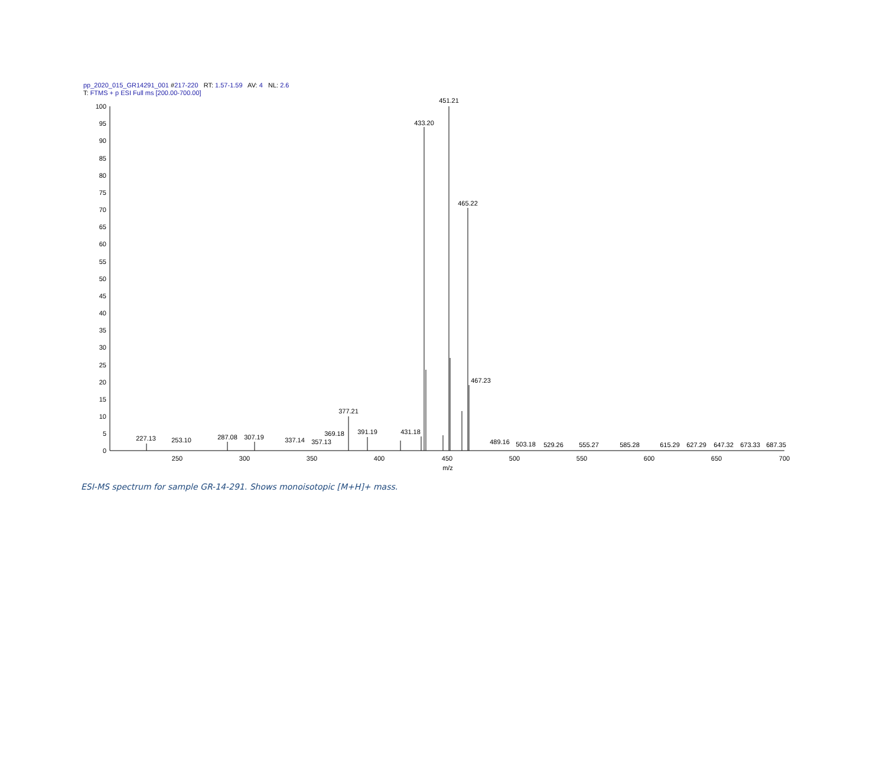pp_2020_015_GR14291_001 #217-220 RT: 1.57-1.59 AV: 4 NL: 2.6
T: FTMS + p ESI Full ms [200.00-700.00]
100
95
90
85
80
75
70
65
60
55
50
45
40
35
30
25
20
15
10
5
0
250
300
350
400
450
500
550
600
650
700
m/z
451.21
433.20
465.22
467.23
377.21
391.19
431.18
369.18
357.13
337.14
307.19
287.08
253.10
227.13
489.16
503.18
529.26
555.27
585.28
615.29
627.29
647.32
673.33
687.35
ESI-MS spectrum for sample GR-14-291. Shows monoisotopic [M+H]+ mass.